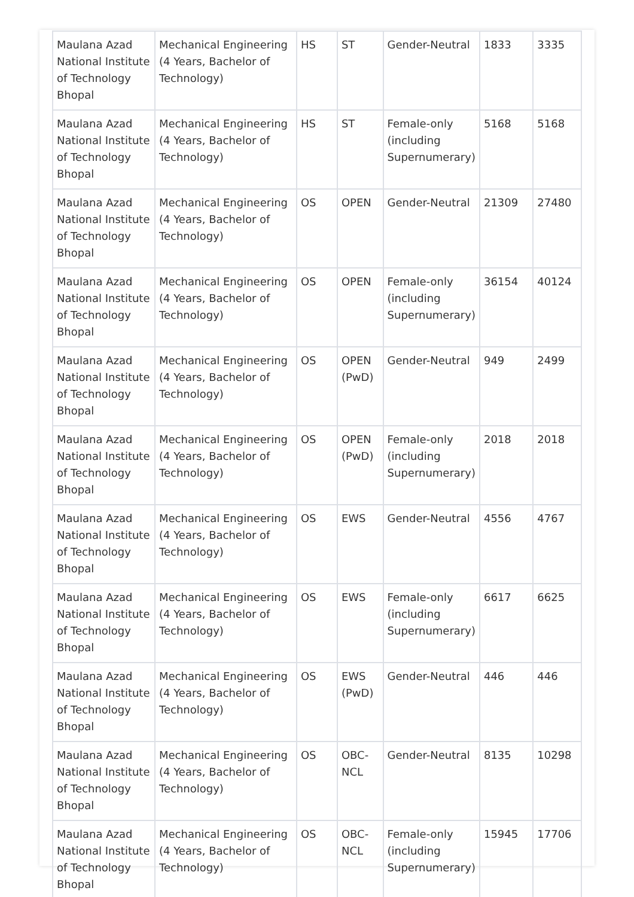| Maulana Azad National Institute of Technology Bhopal | Mechanical Engineering (4 Years, Bachelor of Technology) | HS | ST | Gender-Neutral | 1833 | 3335 |
| Maulana Azad National Institute of Technology Bhopal | Mechanical Engineering (4 Years, Bachelor of Technology) | HS | ST | Female-only (including Supernumerary) | 5168 | 5168 |
| Maulana Azad National Institute of Technology Bhopal | Mechanical Engineering (4 Years, Bachelor of Technology) | OS | OPEN | Gender-Neutral | 21309 | 27480 |
| Maulana Azad National Institute of Technology Bhopal | Mechanical Engineering (4 Years, Bachelor of Technology) | OS | OPEN | Female-only (including Supernumerary) | 36154 | 40124 |
| Maulana Azad National Institute of Technology Bhopal | Mechanical Engineering (4 Years, Bachelor of Technology) | OS | OPEN (PwD) | Gender-Neutral | 949 | 2499 |
| Maulana Azad National Institute of Technology Bhopal | Mechanical Engineering (4 Years, Bachelor of Technology) | OS | OPEN (PwD) | Female-only (including Supernumerary) | 2018 | 2018 |
| Maulana Azad National Institute of Technology Bhopal | Mechanical Engineering (4 Years, Bachelor of Technology) | OS | EWS | Gender-Neutral | 4556 | 4767 |
| Maulana Azad National Institute of Technology Bhopal | Mechanical Engineering (4 Years, Bachelor of Technology) | OS | EWS | Female-only (including Supernumerary) | 6617 | 6625 |
| Maulana Azad National Institute of Technology Bhopal | Mechanical Engineering (4 Years, Bachelor of Technology) | OS | EWS (PwD) | Gender-Neutral | 446 | 446 |
| Maulana Azad National Institute of Technology Bhopal | Mechanical Engineering (4 Years, Bachelor of Technology) | OS | OBC-NCL | Gender-Neutral | 8135 | 10298 |
| Maulana Azad National Institute of Technology Bhopal | Mechanical Engineering (4 Years, Bachelor of Technology) | OS | OBC-NCL | Female-only (including Supernumerary) | 15945 | 17706 |